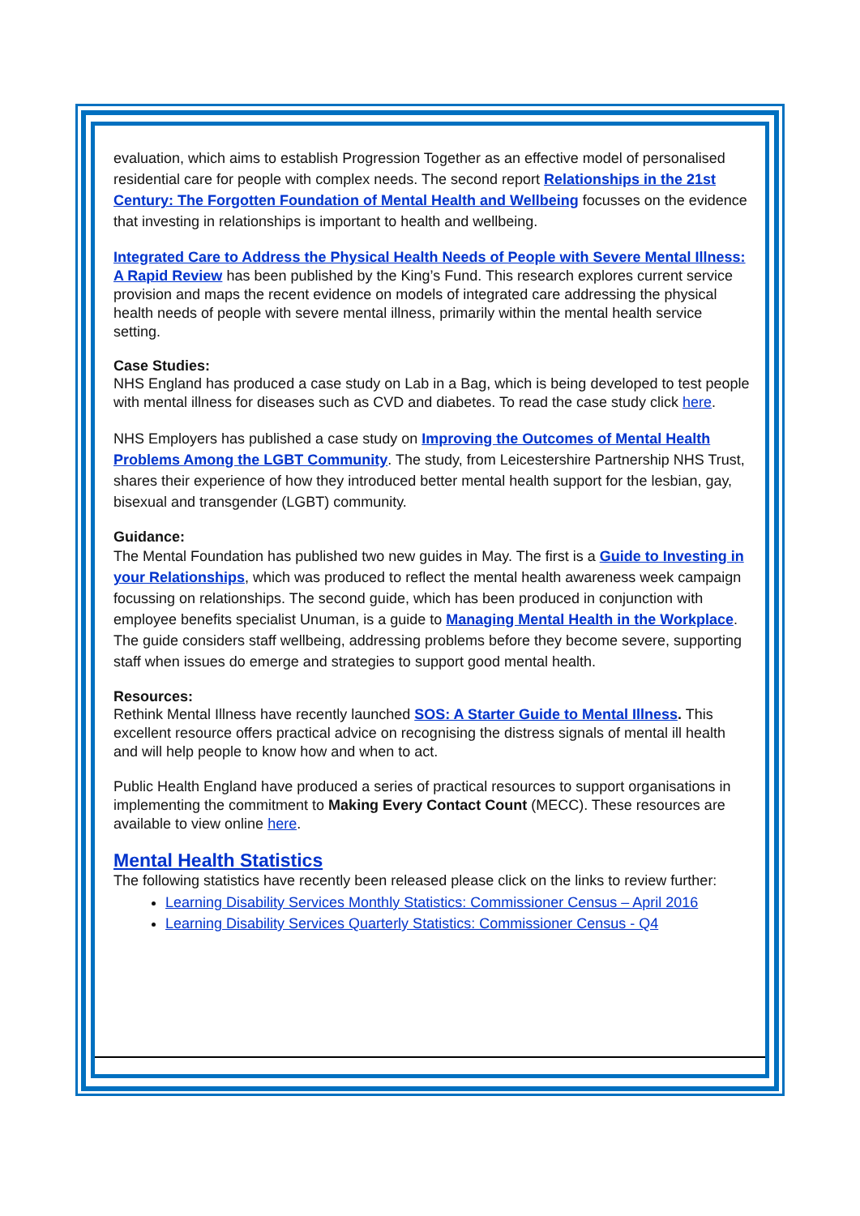evaluation, which aims to establish Progression Together as an effective model of personalised residential care for people with complex needs. The second report Relationships in the 21st Century: The Forgotten Foundation of Mental Health and Wellbeing focusses on the evidence that investing in relationships is important to health and wellbeing.
Integrated Care to Address the Physical Health Needs of People with Severe Mental Illness: A Rapid Review has been published by the King’s Fund. This research explores current service provision and maps the recent evidence on models of integrated care addressing the physical health needs of people with severe mental illness, primarily within the mental health service setting.
Case Studies:
NHS England has produced a case study on Lab in a Bag, which is being developed to test people with mental illness for diseases such as CVD and diabetes. To read the case study click here.
NHS Employers has published a case study on Improving the Outcomes of Mental Health Problems Among the LGBT Community. The study, from Leicestershire Partnership NHS Trust, shares their experience of how they introduced better mental health support for the lesbian, gay, bisexual and transgender (LGBT) community.
Guidance:
The Mental Foundation has published two new guides in May. The first is a Guide to Investing in your Relationships, which was produced to reflect the mental health awareness week campaign focussing on relationships. The second guide, which has been produced in conjunction with employee benefits specialist Unuman, is a guide to Managing Mental Health in the Workplace. The guide considers staff wellbeing, addressing problems before they become severe, supporting staff when issues do emerge and strategies to support good mental health.
Resources:
Rethink Mental Illness have recently launched SOS: A Starter Guide to Mental Illness. This excellent resource offers practical advice on recognising the distress signals of mental ill health and will help people to know how and when to act.
Public Health England have produced a series of practical resources to support organisations in implementing the commitment to Making Every Contact Count (MECC). These resources are available to view online here.
Mental Health Statistics
The following statistics have recently been released please click on the links to review further:
Learning Disability Services Monthly Statistics: Commissioner Census – April 2016
Learning Disability Services Quarterly Statistics: Commissioner Census - Q4